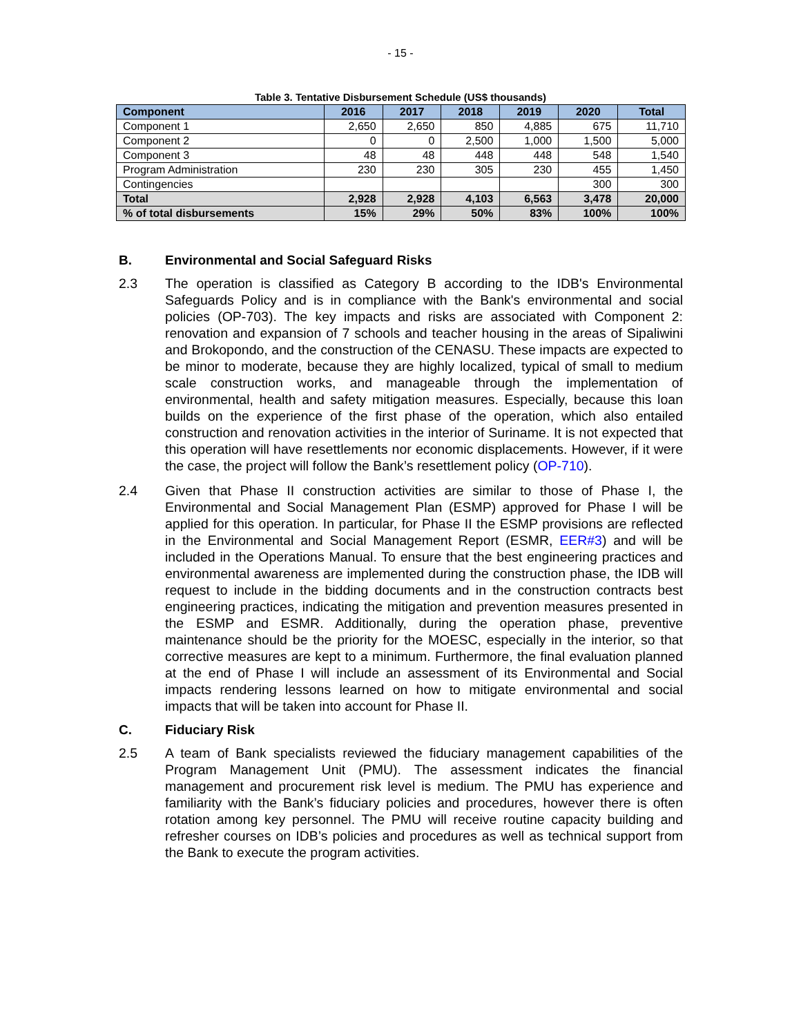- 15 -
Table 3. Tentative Disbursement Schedule (US$ thousands)
| Component | 2016 | 2017 | 2018 | 2019 | 2020 | Total |
| --- | --- | --- | --- | --- | --- | --- |
| Component 1 | 2,650 | 2,650 | 850 | 4,885 | 675 | 11,710 |
| Component 2 | 0 | 0 | 2,500 | 1,000 | 1,500 | 5,000 |
| Component 3 | 48 | 48 | 448 | 448 | 548 | 1,540 |
| Program Administration | 230 | 230 | 305 | 230 | 455 | 1,450 |
| Contingencies | | | | | 300 | 300 |
| Total | 2,928 | 2,928 | 4,103 | 6,563 | 3,478 | 20,000 |
| % of total disbursements | 15% | 29% | 50% | 83% | 100% | 100% |
B. Environmental and Social Safeguard Risks
2.3 The operation is classified as Category B according to the IDB's Environmental Safeguards Policy and is in compliance with the Bank's environmental and social policies (OP-703). The key impacts and risks are associated with Component 2: renovation and expansion of 7 schools and teacher housing in the areas of Sipaliwini and Brokopondo, and the construction of the CENASU. These impacts are expected to be minor to moderate, because they are highly localized, typical of small to medium scale construction works, and manageable through the implementation of environmental, health and safety mitigation measures. Especially, because this loan builds on the experience of the first phase of the operation, which also entailed construction and renovation activities in the interior of Suriname. It is not expected that this operation will have resettlements nor economic displacements. However, if it were the case, the project will follow the Bank’s resettlement policy (OP-710).
2.4 Given that Phase II construction activities are similar to those of Phase I, the Environmental and Social Management Plan (ESMP) approved for Phase I will be applied for this operation. In particular, for Phase II the ESMP provisions are reflected in the Environmental and Social Management Report (ESMR, EER#3) and will be included in the Operations Manual. To ensure that the best engineering practices and environmental awareness are implemented during the construction phase, the IDB will request to include in the bidding documents and in the construction contracts best engineering practices, indicating the mitigation and prevention measures presented in the ESMP and ESMR. Additionally, during the operation phase, preventive maintenance should be the priority for the MOESC, especially in the interior, so that corrective measures are kept to a minimum. Furthermore, the final evaluation planned at the end of Phase I will include an assessment of its Environmental and Social impacts rendering lessons learned on how to mitigate environmental and social impacts that will be taken into account for Phase II.
C. Fiduciary Risk
2.5 A team of Bank specialists reviewed the fiduciary management capabilities of the Program Management Unit (PMU). The assessment indicates the financial management and procurement risk level is medium. The PMU has experience and familiarity with the Bank’s fiduciary policies and procedures, however there is often rotation among key personnel. The PMU will receive routine capacity building and refresher courses on IDB’s policies and procedures as well as technical support from the Bank to execute the program activities.